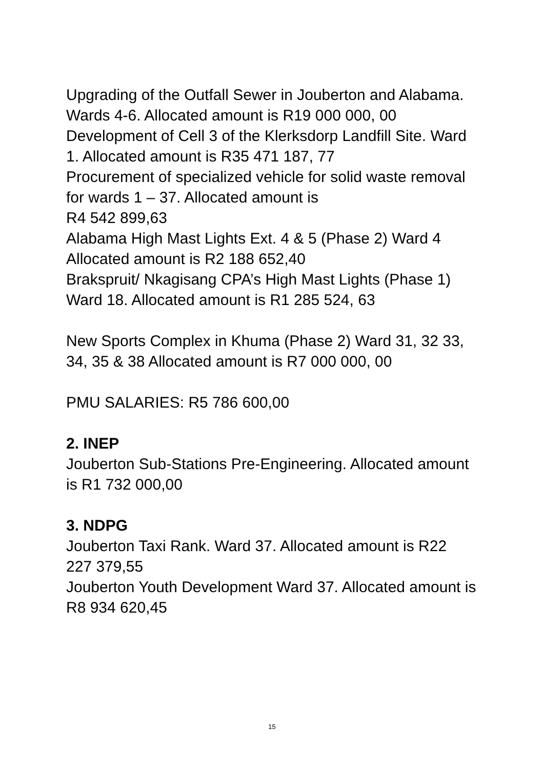Upgrading of the Outfall Sewer in Jouberton and Alabama. Wards 4-6. Allocated amount is R19 000 000, 00
Development of Cell 3 of the Klerksdorp Landfill Site. Ward 1. Allocated amount is R35 471 187, 77
Procurement of specialized vehicle for solid waste removal for wards 1 – 37. Allocated amount is
R4 542 899,63
Alabama High Mast Lights Ext. 4 & 5 (Phase 2) Ward 4 Allocated amount is R2 188 652,40
Brakspruit/ Nkagisang CPA’s High Mast Lights (Phase 1) Ward 18. Allocated amount is R1 285 524, 63
New Sports Complex in Khuma (Phase 2) Ward 31, 32 33, 34, 35 & 38 Allocated amount is R7 000 000, 00
PMU SALARIES: R5 786 600,00
2. INEP
Jouberton Sub-Stations Pre-Engineering. Allocated amount is R1 732 000,00
3. NDPG
Jouberton Taxi Rank. Ward 37. Allocated amount is R22 227 379,55
Jouberton Youth Development Ward 37. Allocated amount is R8 934 620,45
15